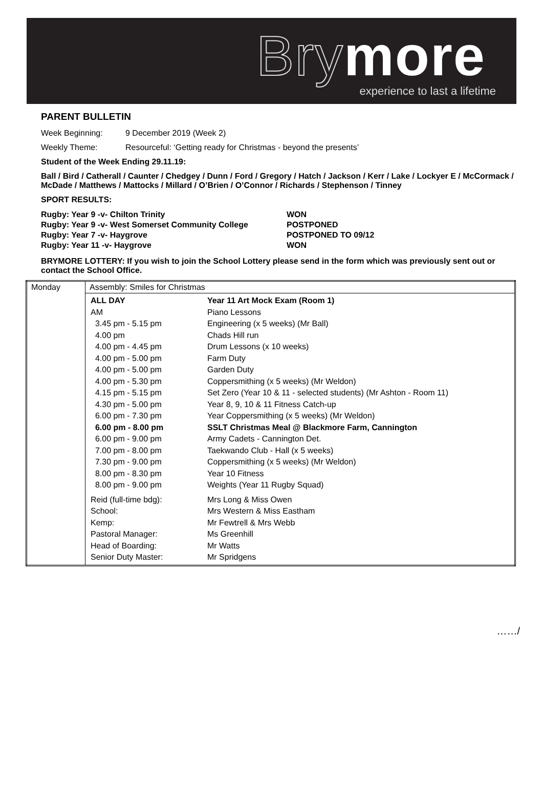Bry more
experience to last a lifetime
PARENT BULLETIN
Week Beginning: 9 December 2019 (Week 2)
Weekly Theme: Resourceful: ‘Getting ready for Christmas - beyond the presents’
Student of the Week Ending 29.11.19:
Ball / Bird / Catherall / Caunter / Chedgey / Dunn / Ford / Gregory / Hatch / Jackson / Kerr / Lake / Lockyer E / McCormack / McDade / Matthews / Mattocks / Millard / O’Brien / O’Connor / Richards / Stephenson / Tinney
SPORT RESULTS:
| Rugby: Year 9 -v- Chilton Trinity | WON |
| Rugby: Year 9 -v- West Somerset Community College | POSTPONED |
| Rugby: Year 7 -v- Haygrove | POSTPONED TO 09/12 |
| Rugby: Year 11 -v- Haygrove | WON |
BRYMORE LOTTERY: If you wish to join the School Lottery please send in the form which was previously sent out or contact the School Office.
| Monday | Assembly: Smiles for Christmas |
| | / ALL DAY / Year 11 Art Mock Exam (Room 1) / / AM / Piano Lessons / / 3.45 pm - 5.15 pm / Engineering (x 5 weeks) (Mr Ball) / / 4.00 pm / Chads Hill run / / 4.00 pm - 4.45 pm / Drum Lessons (x 10 weeks) / / 4.00 pm - 5.00 pm / Farm Duty / / 4.00 pm - 5.00 pm / Garden Duty / / 4.00 pm - 5.30 pm / Coppersmithing (x 5 weeks) (Mr Weldon) / / 4.15 pm - 5.15 pm / Set Zero (Year 10 & 11 - selected students) (Mr Ashton - Room 11) / / 4.30 pm - 5.00 pm / Year 8, 9, 10 & 11 Fitness Catch-up / / 6.00 pm - 7.30 pm / Year Coppersmithing (x 5 weeks) (Mr Weldon) / / 6.00 pm - 8.00 pm / SSLT Christmas Meal @ Blackmore Farm, Cannington / / 6.00 pm - 9.00 pm / Army Cadets - Cannington Det. / / 7.00 pm - 8.00 pm / Taekwando Club - Hall (x 5 weeks) / / 7.30 pm - 9.00 pm / Coppersmithing (x 5 weeks) (Mr Weldon) / / 8.00 pm - 8.30 pm / Year 10 Fitness / / 8.00 pm - 9.00 pm / Weights (Year 11 Rugby Squad) / / Reid (full-time bdg): / Mrs Long & Miss Owen / / School: / Mrs Western & Miss Eastham / / Kemp: / Mr Fewtrell & Mrs Webb / / Pastoral Manager: / Ms Greenhill / / Head of Boarding: / Mr Watts / / Senior Duty Master: / Mr Spridgens / |
……/